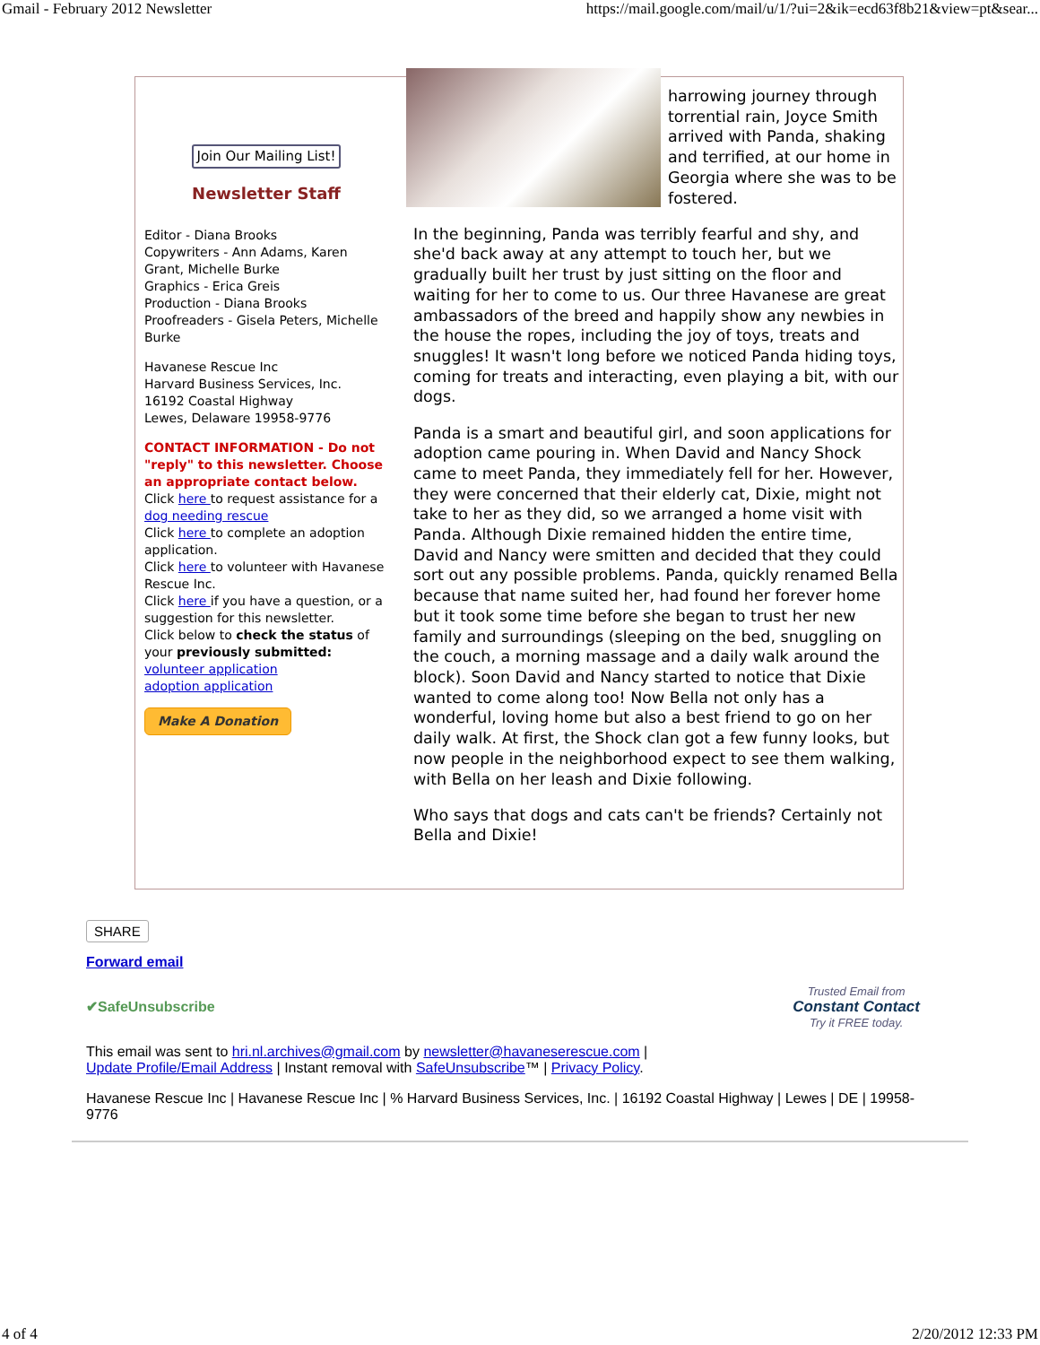Gmail - February 2012 Newsletter https://mail.google.com/mail/u/1/?ui=2&ik=ecd63f8b21&view=pt&sear...
Join Our Mailing List!
Newsletter Staff
Editor - Diana Brooks
Copywriters - Ann Adams, Karen Grant, Michelle Burke
Graphics - Erica Greis
Production - Diana Brooks
Proofreaders - Gisela Peters, Michelle Burke
Havanese Rescue Inc
Harvard Business Services, Inc.
16192 Coastal Highway
Lewes, Delaware 19958-9776
CONTACT INFORMATION - Do not "reply" to this newsletter. Choose an appropriate contact below.
Click here to request assistance for a dog needing rescue
Click here to complete an adoption application.
Click here to volunteer with Havanese Rescue Inc.
Click here if you have a question, or a suggestion for this newsletter.
Click below to check the status of your previously submitted:
volunteer application
adoption application
Make A Donation
harrowing journey through torrential rain, Joyce Smith arrived with Panda, shaking and terrified, at our home in Georgia where she was to be fostered.
In the beginning, Panda was terribly fearful and shy, and she'd back away at any attempt to touch her, but we gradually built her trust by just sitting on the floor and waiting for her to come to us. Our three Havanese are great ambassadors of the breed and happily show any newbies in the house the ropes, including the joy of toys, treats and snuggles! It wasn't long before we noticed Panda hiding toys, coming for treats and interacting, even playing a bit, with our dogs.
Panda is a smart and beautiful girl, and soon applications for adoption came pouring in. When David and Nancy Shock came to meet Panda, they immediately fell for her. However, they were concerned that their elderly cat, Dixie, might not take to her as they did, so we arranged a home visit with Panda. Although Dixie remained hidden the entire time, David and Nancy were smitten and decided that they could sort out any possible problems. Panda, quickly renamed Bella because that name suited her, had found her forever home but it took some time before she began to trust her new family and surroundings (sleeping on the bed, snuggling on the couch, a morning massage and a daily walk around the block). Soon David and Nancy started to notice that Dixie wanted to come along too! Now Bella not only has a wonderful, loving home but also a best friend to go on her daily walk. At first, the Shock clan got a few funny looks, but now people in the neighborhood expect to see them walking, with Bella on her leash and Dixie following.
Who says that dogs and cats can't be friends? Certainly not Bella and Dixie!
SHARE
Forward email
✔SafeUnsubscribe Trusted Email from
Constant Contact
Try it FREE today.
This email was sent to hri.nl.archives@gmail.com by newsletter@havaneserescue.com |
Update Profile/Email Address | Instant removal with SafeUnsubscribe™ | Privacy Policy.
Havanese Rescue Inc | Havanese Rescue Inc | % Harvard Business Services, Inc. | 16192 Coastal Highway | Lewes | DE | 19958-9776
4 of 4 2/20/2012 12:33 PM